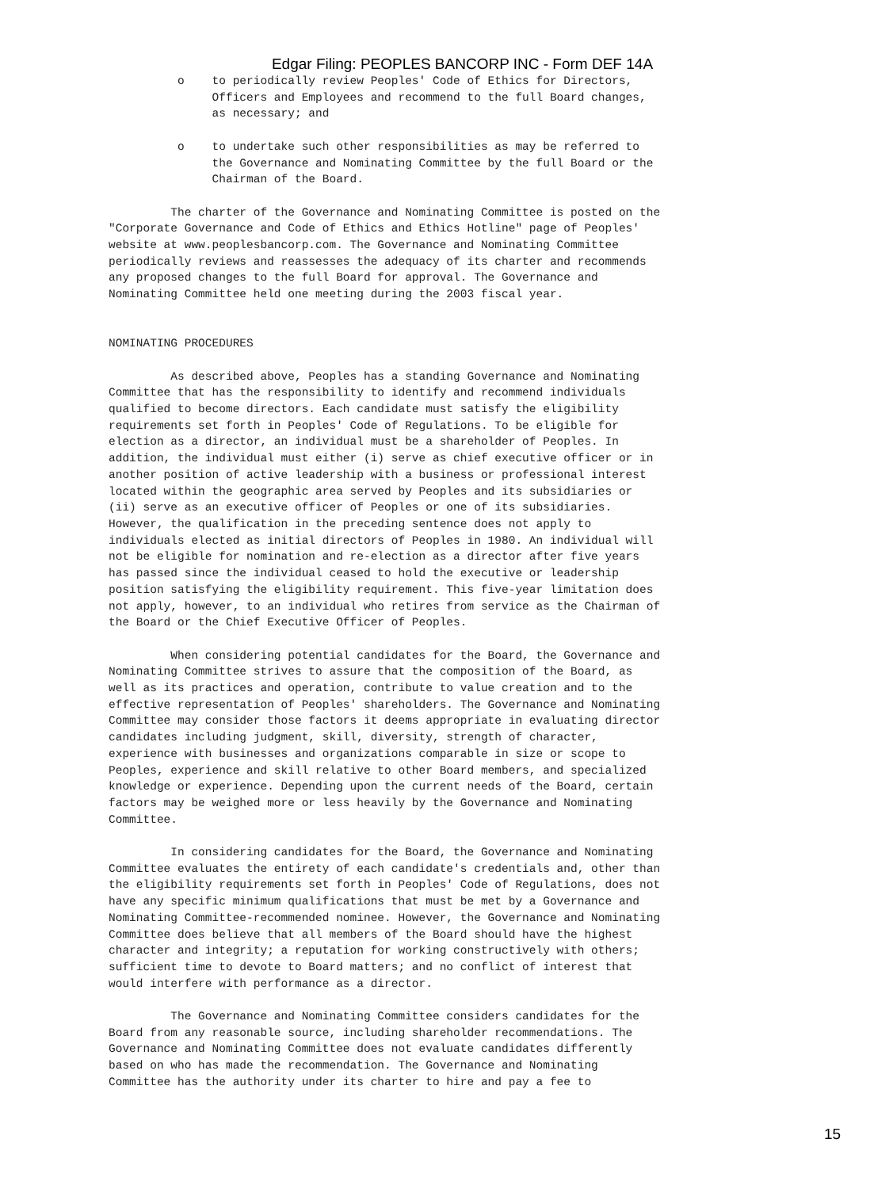Edgar Filing: PEOPLES BANCORP INC - Form DEF 14A
          o    to periodically review Peoples' Code of Ethics for Directors,
               Officers and Employees and recommend to the full Board changes,
               as necessary; and

          o    to undertake such other responsibilities as may be referred to
               the Governance and Nominating Committee by the full Board or the
               Chairman of the Board.

         The charter of the Governance and Nominating Committee is posted on the
"Corporate Governance and Code of Ethics and Ethics Hotline" page of Peoples'
website at www.peoplesbancorp.com. The Governance and Nominating Committee
periodically reviews and reassesses the adequacy of its charter and recommends
any proposed changes to the full Board for approval. The Governance and
Nominating Committee held one meeting during the 2003 fiscal year.


NOMINATING PROCEDURES

         As described above, Peoples has a standing Governance and Nominating
Committee that has the responsibility to identify and recommend individuals
qualified to become directors. Each candidate must satisfy the eligibility
requirements set forth in Peoples' Code of Regulations. To be eligible for
election as a director, an individual must be a shareholder of Peoples. In
addition, the individual must either (i) serve as chief executive officer or in
another position of active leadership with a business or professional interest
located within the geographic area served by Peoples and its subsidiaries or
(ii) serve as an executive officer of Peoples or one of its subsidiaries.
However, the qualification in the preceding sentence does not apply to
individuals elected as initial directors of Peoples in 1980. An individual will
not be eligible for nomination and re-election as a director after five years
has passed since the individual ceased to hold the executive or leadership
position satisfying the eligibility requirement. This five-year limitation does
not apply, however, to an individual who retires from service as the Chairman of
the Board or the Chief Executive Officer of Peoples.

         When considering potential candidates for the Board, the Governance and
Nominating Committee strives to assure that the composition of the Board, as
well as its practices and operation, contribute to value creation and to the
effective representation of Peoples' shareholders. The Governance and Nominating
Committee may consider those factors it deems appropriate in evaluating director
candidates including judgment, skill, diversity, strength of character,
experience with businesses and organizations comparable in size or scope to
Peoples, experience and skill relative to other Board members, and specialized
knowledge or experience. Depending upon the current needs of the Board, certain
factors may be weighed more or less heavily by the Governance and Nominating
Committee.

         In considering candidates for the Board, the Governance and Nominating
Committee evaluates the entirety of each candidate's credentials and, other than
the eligibility requirements set forth in Peoples' Code of Regulations, does not
have any specific minimum qualifications that must be met by a Governance and
Nominating Committee-recommended nominee. However, the Governance and Nominating
Committee does believe that all members of the Board should have the highest
character and integrity; a reputation for working constructively with others;
sufficient time to devote to Board matters; and no conflict of interest that
would interfere with performance as a director.

         The Governance and Nominating Committee considers candidates for the
Board from any reasonable source, including shareholder recommendations. The
Governance and Nominating Committee does not evaluate candidates differently
based on who has made the recommendation. The Governance and Nominating
Committee has the authority under its charter to hire and pay a fee to
15